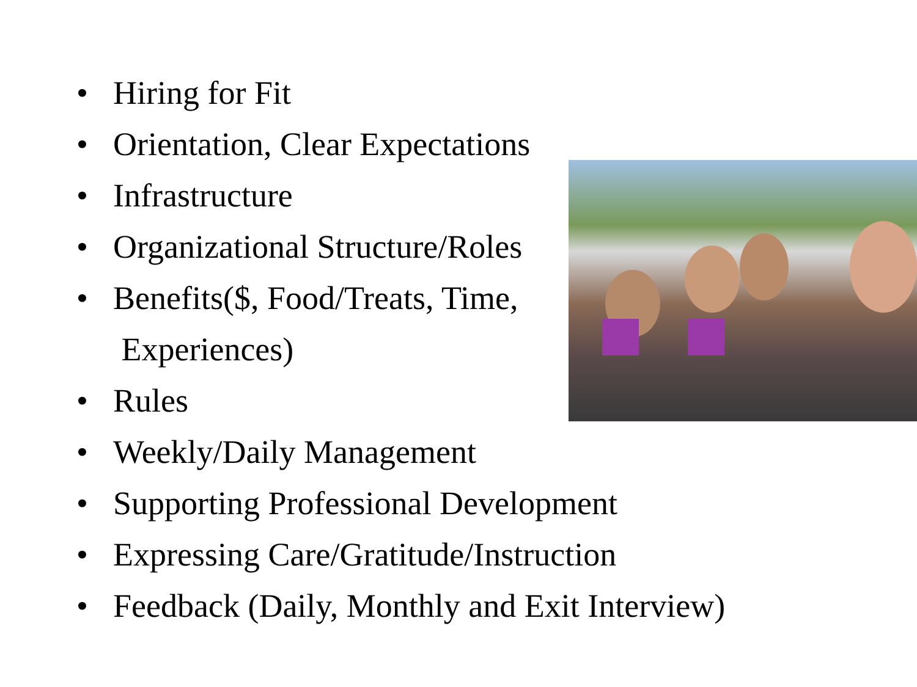• Hiring for Fit
• Orientation, Clear Expectations
• Infrastructure
• Organizational Structure/Roles
• Benefits($, Food/Treats, Time,
Experiences)
• Rules
• Weekly/Daily Management
• Supporting Professional Development
• Expressing Care/Gratitude/Instruction
• Feedback (Daily, Monthly and Exit Interview)